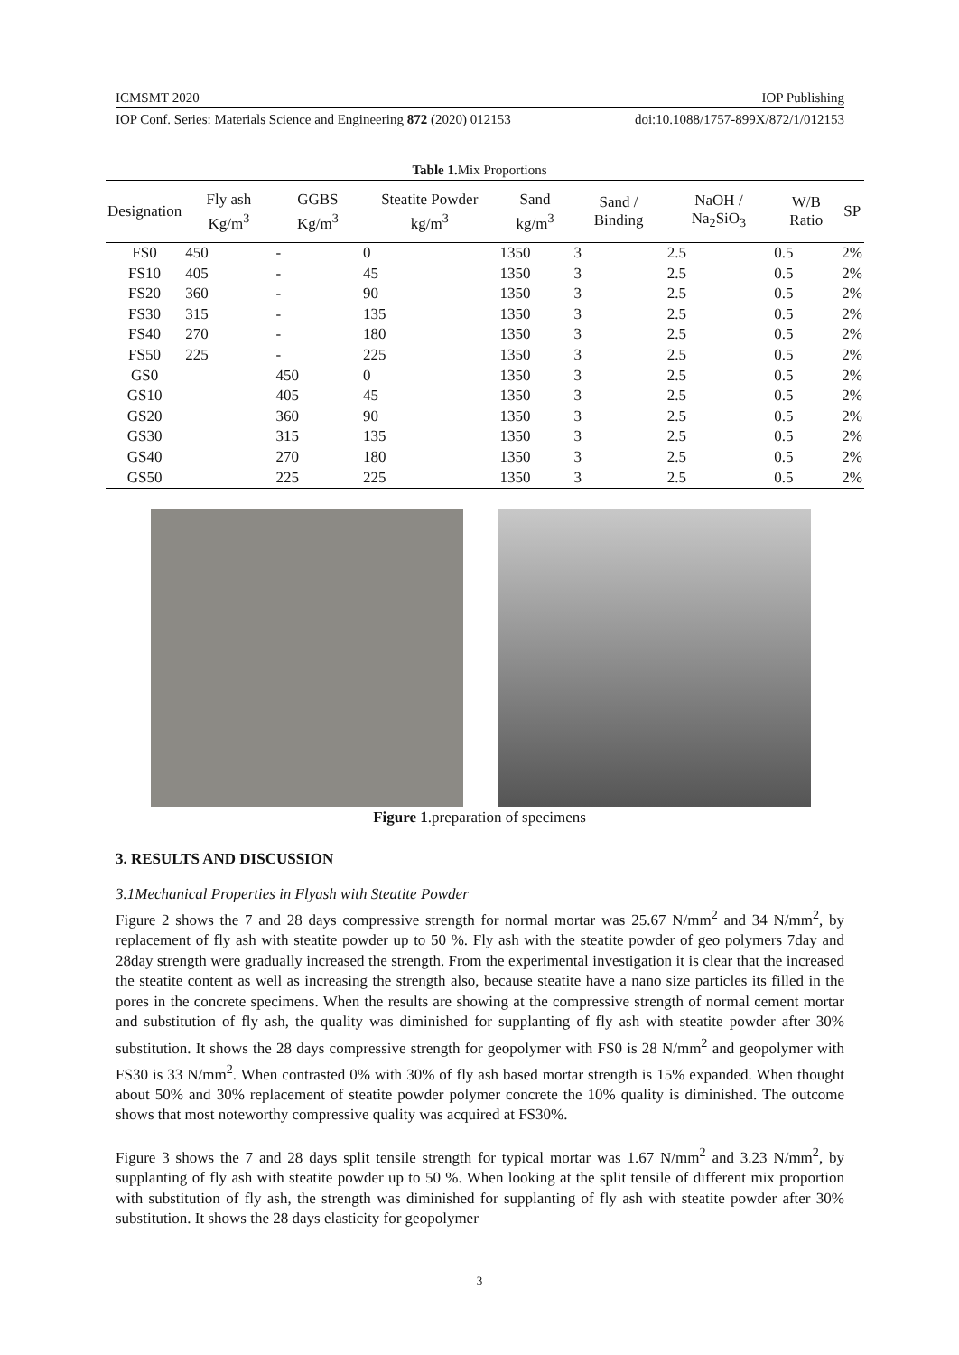ICMSMT 2020 IOP Publishing
IOP Conf. Series: Materials Science and Engineering 872 (2020) 012153 doi:10.1088/1757-899X/872/1/012153
Table 1. Mix Proportions
| Designation | Fly ash Kg/m<sup>3</sup> | GGBS Kg/m<sup>3</sup> | Steatite Powder kg/m<sup>3</sup> | Sand kg/m<sup>3</sup> | Sand / Binding | NaOH / Na<sub>2</sub>SiO<sub>3</sub> | W/B Ratio | SP |
| --- | --- | --- | --- | --- | --- | --- | --- | --- |
| FS0 | 450 | - | 0 | 1350 | 3 | 2.5 | 0.5 | 2% |
| FS10 | 405 | - | 45 | 1350 | 3 | 2.5 | 0.5 | 2% |
| FS20 | 360 | - | 90 | 1350 | 3 | 2.5 | 0.5 | 2% |
| FS30 | 315 | - | 135 | 1350 | 3 | 2.5 | 0.5 | 2% |
| FS40 | 270 | - | 180 | 1350 | 3 | 2.5 | 0.5 | 2% |
| FS50 | 225 | - | 225 | 1350 | 3 | 2.5 | 0.5 | 2% |
| GS0 | | 450 | 0 | 1350 | 3 | 2.5 | 0.5 | 2% |
| GS10 | | 405 | 45 | 1350 | 3 | 2.5 | 0.5 | 2% |
| GS20 | | 360 | 90 | 1350 | 3 | 2.5 | 0.5 | 2% |
| GS30 | | 315 | 135 | 1350 | 3 | 2.5 | 0.5 | 2% |
| GS40 | | 270 | 180 | 1350 | 3 | 2.5 | 0.5 | 2% |
| GS50 | | 225 | 225 | 1350 | 3 | 2.5 | 0.5 | 2% |
Figure 1.preparation of specimens
3. RESULTS AND DISCUSSION
3.1Mechanical Properties in Flyash with Steatite Powder
Figure 2 shows the 7 and 28 days compressive strength for normal mortar was 25.67 N/mm<sup>2</sup> and 34 N/mm<sup>2</sup>, by replacement of fly ash with steatite powder up to 50 %. Fly ash with the steatite powder of geo polymers 7day and 28day strength were gradually increased the strength. From the experimental investigation it is clear that the increased the steatite content as well as increasing the strength also, because steatite have a nano size particles its filled in the pores in the concrete specimens. When the results are showing at the compressive strength of normal cement mortar and substitution of fly ash, the quality was diminished for supplanting of fly ash with steatite powder after 30% substitution. It shows the 28 days compressive strength for geopolymer with FS0 is 28 N/mm<sup>2</sup> and geopolymer with FS30 is 33 N/mm<sup>2</sup>. When contrasted 0% with 30% of fly ash based mortar strength is 15% expanded. When thought about 50% and 30% replacement of steatite powder polymer concrete the 10% quality is diminished. The outcome shows that most noteworthy compressive quality was acquired at FS30%.
Figure 3 shows the 7 and 28 days split tensile strength for typical mortar was 1.67 N/mm<sup>2</sup> and 3.23 N/mm<sup>2</sup>, by supplanting of fly ash with steatite powder up to 50 %. When looking at the split tensile of different mix proportion with substitution of fly ash, the strength was diminished for supplanting of fly ash with steatite powder after 30% substitution. It shows the 28 days elasticity for geopolymer
3